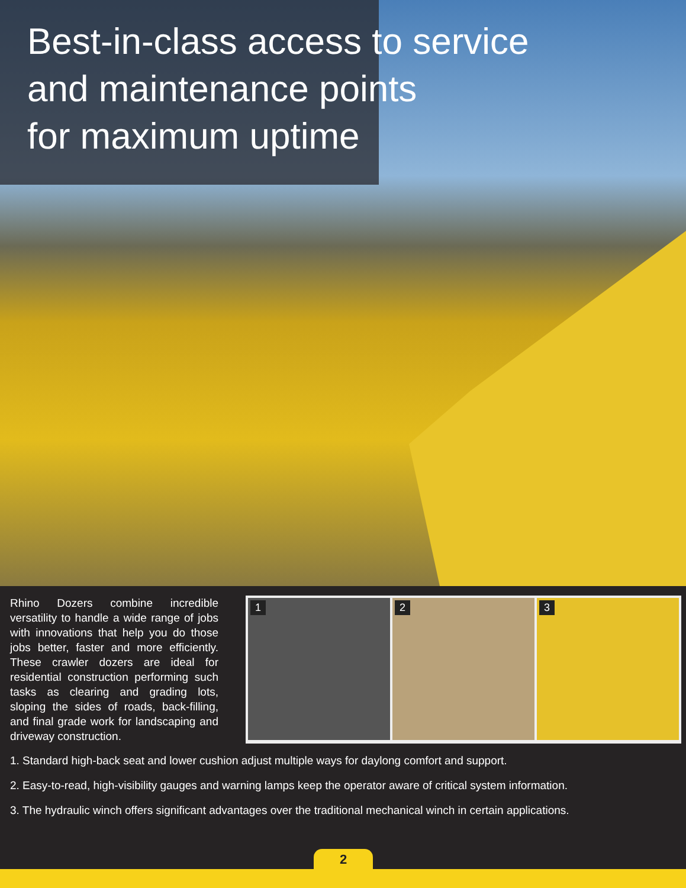Best-in-class access to service
and maintenance points
for maximum uptime
Rhino Dozers combine incredible versatility to handle a wide range of jobs with innovations that help you do those jobs better, faster and more efficiently. These crawler dozers are ideal for residential construction performing such tasks as clearing and grading lots, sloping the sides of roads, back-filling, and final grade work for landscaping and driveway construction.
1
2
3
1. Standard high-back seat and lower cushion adjust multiple ways for daylong comfort and support.
2. Easy-to-read, high-visibility gauges and warning lamps keep the operator aware of critical system information.
3. The hydraulic winch offers significant advantages over the traditional mechanical winch in certain applications.
2